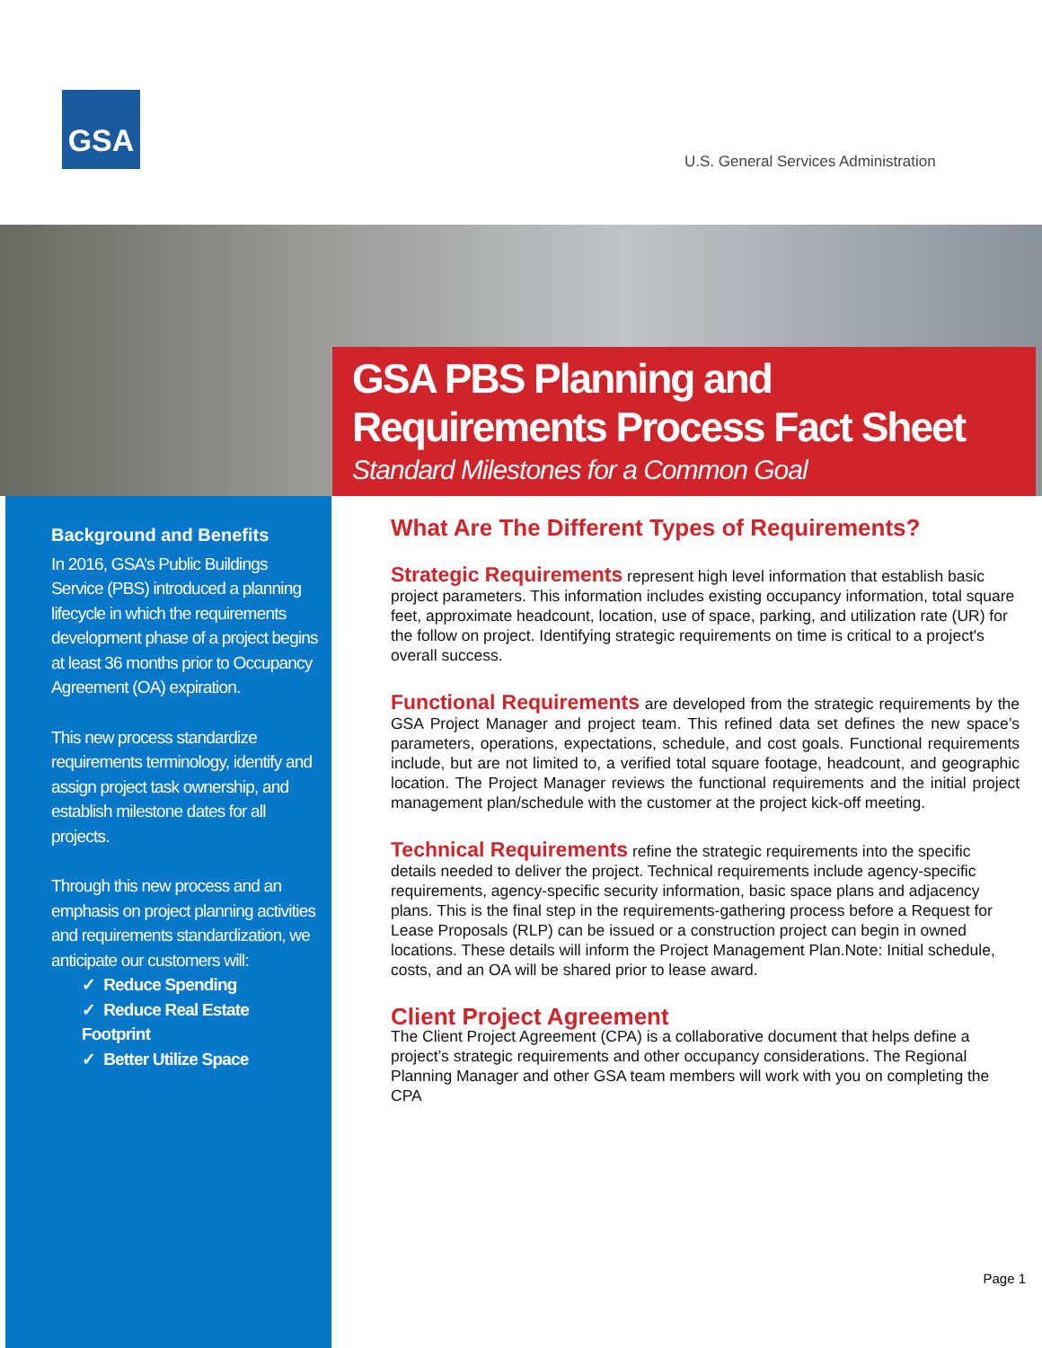GSA
U.S. General Services Administration
GSA PBS Planning and
Requirements Process Fact Sheet
Standard Milestones for a Common Goal
Background and Benefits
In 2016, GSA’s Public Buildings Service (PBS) introduced a planning lifecycle in which the requirements development phase of a project begins at least 36 months prior to Occupancy Agreement (OA) expiration.
This new process standardize requirements terminology, identify and assign project task ownership, and establish milestone dates for all projects.
Through this new process and an emphasis on project planning activities and requirements standardization, we anticipate our customers will:
✓ Reduce Spending
✓ Reduce Real Estate Footprint
✓ Better Utilize Space
What Are The Different Types of Requirements?
Strategic Requirements represent high level information that establish basic project parameters. This information includes existing occupancy information, total square feet, approximate headcount, location, use of space, parking, and utilization rate (UR) for the follow on project. Identifying strategic requirements on time is critical to a project's overall success.
Functional Requirements are developed from the strategic requirements by the GSA Project Manager and project team. This refined data set defines the new space’s parameters, operations, expectations, schedule, and cost goals. Functional requirements include, but are not limited to, a verified total square footage, headcount, and geographic location. The Project Manager reviews the functional requirements and the initial project management plan/schedule with the customer at the project kick-off meeting.
Technical Requirements refine the strategic requirements into the specific details needed to deliver the project. Technical requirements include agency-specific requirements, agency-specific security information, basic space plans and adjacency plans. This is the final step in the requirements-gathering process before a Request for Lease Proposals (RLP) can be issued or a construction project can begin in owned locations. These details will inform the Project Management Plan.Note: Initial schedule, costs, and an OA will be shared prior to lease award.
Client Project Agreement
The Client Project Agreement (CPA) is a collaborative document that helps define a project’s strategic requirements and other occupancy considerations. The Regional Planning Manager and other GSA team members will work with you on completing the CPA
Page 1